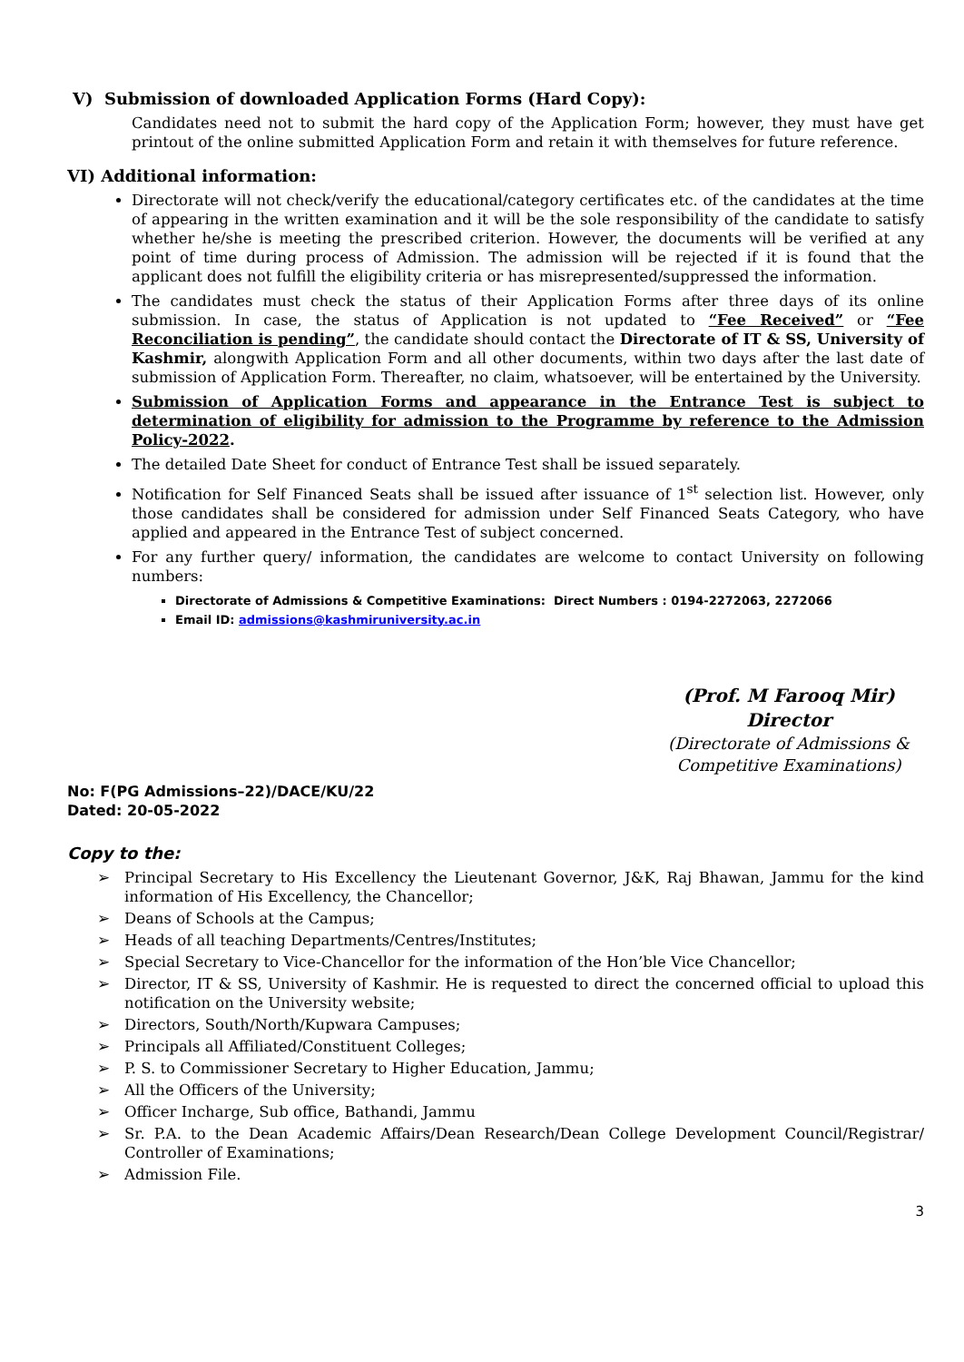V) Submission of downloaded Application Forms (Hard Copy):
Candidates need not to submit the hard copy of the Application Form; however, they must have get printout of the online submitted Application Form and retain it with themselves for future reference.
VI) Additional information:
Directorate will not check/verify the educational/category certificates etc. of the candidates at the time of appearing in the written examination and it will be the sole responsibility of the candidate to satisfy whether he/she is meeting the prescribed criterion. However, the documents will be verified at any point of time during process of Admission. The admission will be rejected if it is found that the applicant does not fulfill the eligibility criteria or has misrepresented/suppressed the information.
The candidates must check the status of their Application Forms after three days of its online submission. In case, the status of Application is not updated to “Fee Received” or “Fee Reconciliation is pending”, the candidate should contact the Directorate of IT & SS, University of Kashmir, alongwith Application Form and all other documents, within two days after the last date of submission of Application Form. Thereafter, no claim, whatsoever, will be entertained by the University.
Submission of Application Forms and appearance in the Entrance Test is subject to determination of eligibility for admission to the Programme by reference to the Admission Policy-2022.
The detailed Date Sheet for conduct of Entrance Test shall be issued separately.
Notification for Self Financed Seats shall be issued after issuance of 1<sup>st</sup> selection list. However, only those candidates shall be considered for admission under Self Financed Seats Category, who have applied and appeared in the Entrance Test of subject concerned.
For any further query/ information, the candidates are welcome to contact University on following numbers:
Directorate of Admissions & Competitive Examinations: Direct Numbers : 0194-2272063, 2272066
Email ID: admissions@kashmiruniversity.ac.in
(Prof. M Farooq Mir)
Director
(Directorate of Admissions & Competitive Examinations)
No: F(PG Admissions–22)/DACE/KU/22
Dated: 20-05-2022
Copy to the:
➢ Principal Secretary to His Excellency the Lieutenant Governor, J&K, Raj Bhawan, Jammu for the kind information of His Excellency, the Chancellor;
➢ Deans of Schools at the Campus;
➢ Heads of all teaching Departments/Centres/Institutes;
➢ Special Secretary to Vice-Chancellor for the information of the Hon’ble Vice Chancellor;
➢ Director, IT & SS, University of Kashmir. He is requested to direct the concerned official to upload this notification on the University website;
➢ Directors, South/North/Kupwara Campuses;
➢ Principals all Affiliated/Constituent Colleges;
➢ P. S. to Commissioner Secretary to Higher Education, Jammu;
➢ All the Officers of the University;
➢ Officer Incharge, Sub office, Bathandi, Jammu
➢ Sr. P.A. to the Dean Academic Affairs/Dean Research/Dean College Development Council/Registrar/ Controller of Examinations;
➢ Admission File.
3